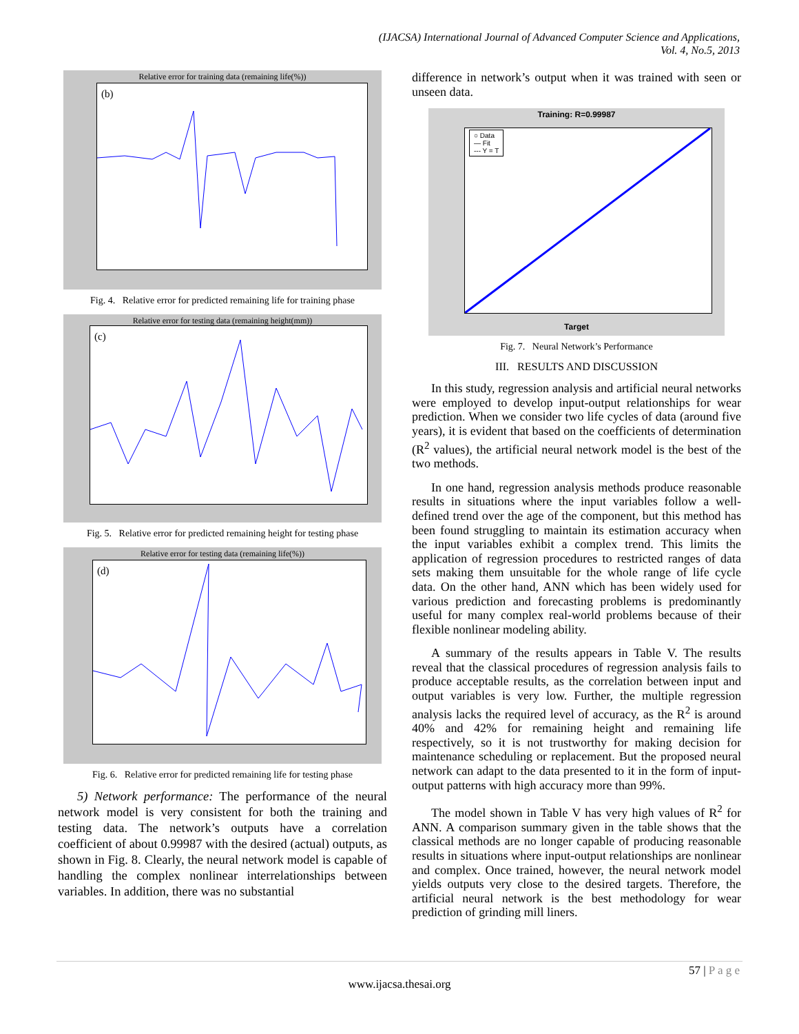(IJACSA) International Journal of Advanced Computer Science and Applications,
Vol. 4, No.5, 2013
Relative error for training data (remaining life(%))
(b)
Fig. 4. Relative error for predicted remaining life for training phase
Relative error for testing data (remaining height(mm))
(c)
Fig. 5. Relative error for predicted remaining height for testing phase
Relative error for testing data (remaining life(%))
(d)
Fig. 6. Relative error for predicted remaining life for testing phase
5) Network performance: The performance of the neural network model is very consistent for both the training and testing data. The network’s outputs have a correlation coefficient of about 0.99987 with the desired (actual) outputs, as shown in Fig. 8. Clearly, the neural network model is capable of handling the complex nonlinear interrelationships between variables. In addition, there was no substantial
difference in network’s output when it was trained with seen or unseen data.
Training: R=0.99987
○ Data
— Fit
--- Y = T
Target
Fig. 7. Neural Network’s Performance
III. RESULTS AND DISCUSSION
In this study, regression analysis and artificial neural networks were employed to develop input-output relationships for wear prediction. When we consider two life cycles of data (around five years), it is evident that based on the coefficients of determination (R<sup>2</sup> values), the artificial neural network model is the best of the two methods.
In one hand, regression analysis methods produce reasonable results in situations where the input variables follow a well-defined trend over the age of the component, but this method has been found struggling to maintain its estimation accuracy when the input variables exhibit a complex trend. This limits the application of regression procedures to restricted ranges of data sets making them unsuitable for the whole range of life cycle data. On the other hand, ANN which has been widely used for various prediction and forecasting problems is predominantly useful for many complex real-world problems because of their flexible nonlinear modeling ability.
A summary of the results appears in Table V. The results reveal that the classical procedures of regression analysis fails to produce acceptable results, as the correlation between input and output variables is very low. Further, the multiple regression analysis lacks the required level of accuracy, as the R<sup>2</sup> is around 40% and 42% for remaining height and remaining life respectively, so it is not trustworthy for making decision for maintenance scheduling or replacement. But the proposed neural network can adapt to the data presented to it in the form of input-output patterns with high accuracy more than 99%.
The model shown in Table V has very high values of R<sup>2</sup> for ANN. A comparison summary given in the table shows that the classical methods are no longer capable of producing reasonable results in situations where input-output relationships are nonlinear and complex. Once trained, however, the neural network model yields outputs very close to the desired targets. Therefore, the artificial neural network is the best methodology for wear prediction of grinding mill liners.
57 | P a g e
www.ijacsa.thesai.org